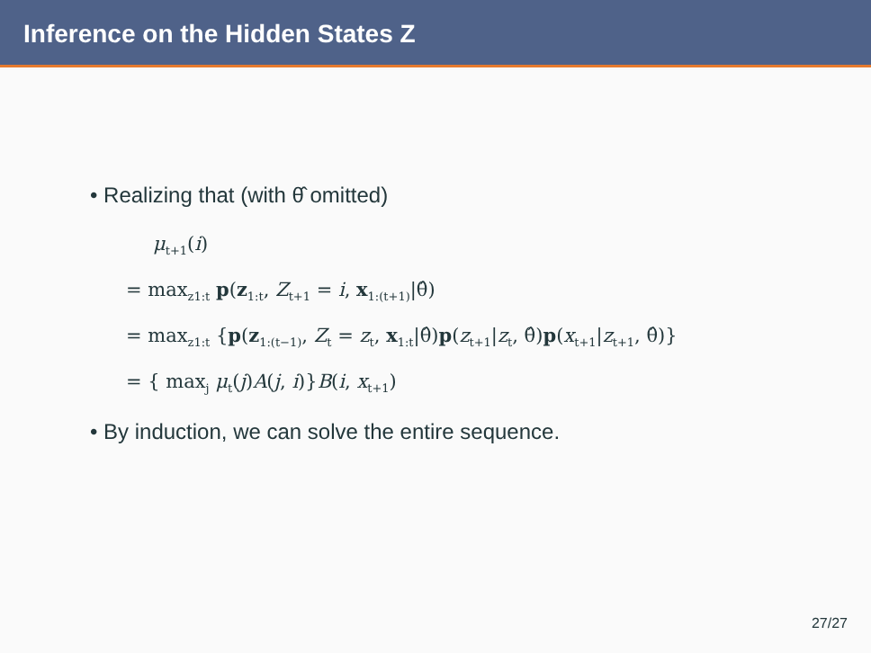Inference on the Hidden States Z
• Realizing that (with θ̂ omitted)
μ<sub>t+1</sub>(i)
= max<sub>z1:t</sub> p(z<sub>1:t</sub>, Z<sub>t+1</sub> = i, x<sub>1:(t+1)</sub>|θ̂)
= max<sub>z1:t</sub> {p(z<sub>1:(t−1)</sub>, Z<sub>t</sub> = z<sub>t</sub>, x<sub>1:t</sub>|θ̂)p(z<sub>t+1</sub>|z<sub>t</sub>, θ̂)p(x<sub>t+1</sub>|z<sub>t+1</sub>, θ̂)}
= { max<sub>j</sub> μ<sub>t</sub>(j)A(j, i)}B(i, x<sub>t+1</sub>)
• By induction, we can solve the entire sequence.
27/27